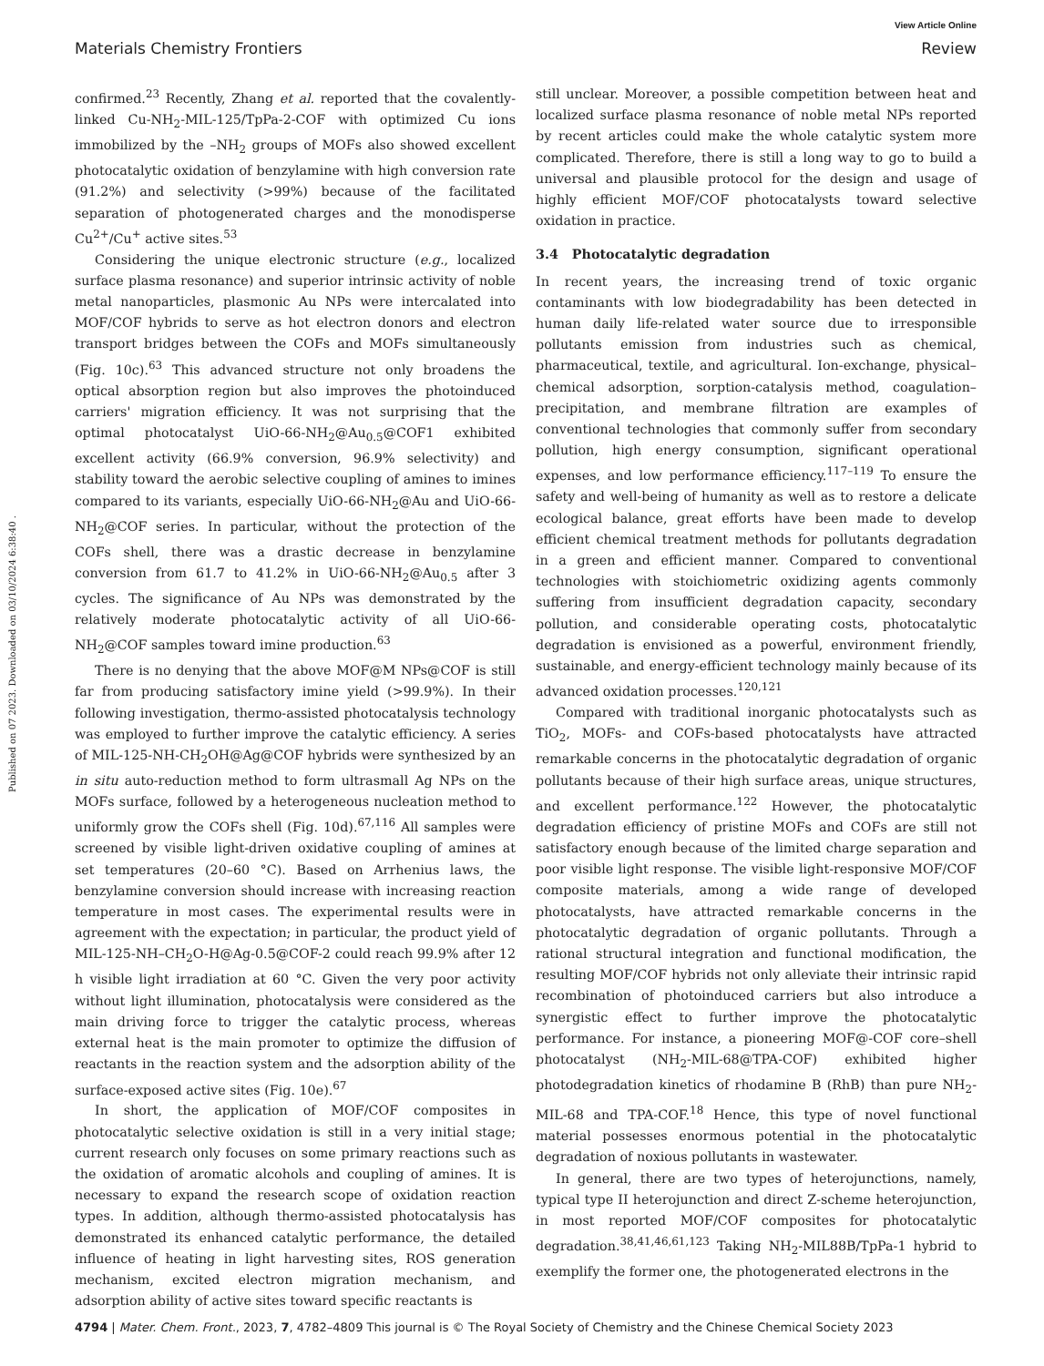View Article Online
Materials Chemistry Frontiers Review
Published on 07 2023. Downloaded on 03/10/2024 6:38:40 .
confirmed.<sup>23</sup> Recently, Zhang et al. reported that the covalently-linked Cu-NH<sub>2</sub>-MIL-125/TpPa-2-COF with optimized Cu ions immobilized by the –NH<sub>2</sub> groups of MOFs also showed excellent photocatalytic oxidation of benzylamine with high conversion rate (91.2%) and selectivity (>99%) because of the facilitated separation of photogenerated charges and the monodisperse Cu<sup>2+</sup>/Cu<sup>+</sup> active sites.<sup>53</sup>
Considering the unique electronic structure (e.g., localized surface plasma resonance) and superior intrinsic activity of noble metal nanoparticles, plasmonic Au NPs were intercalated into MOF/COF hybrids to serve as hot electron donors and electron transport bridges between the COFs and MOFs simultaneously (Fig. 10c).<sup>63</sup> This advanced structure not only broadens the optical absorption region but also improves the photoinduced carriers' migration efficiency. It was not surprising that the optimal photocatalyst UiO-66-NH<sub>2</sub>@Au<sub>0.5</sub>@COF1 exhibited excellent activity (66.9% conversion, 96.9% selectivity) and stability toward the aerobic selective coupling of amines to imines compared to its variants, especially UiO-66-NH<sub>2</sub>@Au and UiO-66-NH<sub>2</sub>@COF series. In particular, without the protection of the COFs shell, there was a drastic decrease in benzylamine conversion from 61.7 to 41.2% in UiO-66-NH<sub>2</sub>@Au<sub>0.5</sub> after 3 cycles. The significance of Au NPs was demonstrated by the relatively moderate photocatalytic activity of all UiO-66-NH<sub>2</sub>@COF samples toward imine production.<sup>63</sup>
There is no denying that the above MOF@M NPs@COF is still far from producing satisfactory imine yield (>99.9%). In their following investigation, thermo-assisted photocatalysis technology was employed to further improve the catalytic efficiency. A series of MIL-125-NH-CH<sub>2</sub>OH@Ag@COF hybrids were synthesized by an in situ auto-reduction method to form ultrasmall Ag NPs on the MOFs surface, followed by a heterogeneous nucleation method to uniformly grow the COFs shell (Fig. 10d).<sup>67,116</sup> All samples were screened by visible light-driven oxidative coupling of amines at set temperatures (20–60 °C). Based on Arrhenius laws, the benzylamine conversion should increase with increasing reaction temperature in most cases. The experimental results were in agreement with the expectation; in particular, the product yield of MIL-125-NH–CH<sub>2</sub>O-H@Ag-0.5@COF-2 could reach 99.9% after 12 h visible light irradiation at 60 °C. Given the very poor activity without light illumination, photocatalysis were considered as the main driving force to trigger the catalytic process, whereas external heat is the main promoter to optimize the diffusion of reactants in the reaction system and the adsorption ability of the surface-exposed active sites (Fig. 10e).<sup>67</sup>
In short, the application of MOF/COF composites in photocatalytic selective oxidation is still in a very initial stage; current research only focuses on some primary reactions such as the oxidation of aromatic alcohols and coupling of amines. It is necessary to expand the research scope of oxidation reaction types. In addition, although thermo-assisted photocatalysis has demonstrated its enhanced catalytic performance, the detailed influence of heating in light harvesting sites, ROS generation mechanism, excited electron migration mechanism, and adsorption ability of active sites toward specific reactants is
still unclear. Moreover, a possible competition between heat and localized surface plasma resonance of noble metal NPs reported by recent articles could make the whole catalytic system more complicated. Therefore, there is still a long way to go to build a universal and plausible protocol for the design and usage of highly efficient MOF/COF photocatalysts toward selective oxidation in practice.
3.4 Photocatalytic degradation
In recent years, the increasing trend of toxic organic contaminants with low biodegradability has been detected in human daily life-related water source due to irresponsible pollutants emission from industries such as chemical, pharmaceutical, textile, and agricultural. Ion-exchange, physical–chemical adsorption, sorption-catalysis method, coagulation–precipitation, and membrane filtration are examples of conventional technologies that commonly suffer from secondary pollution, high energy consumption, significant operational expenses, and low performance efficiency.<sup>117–119</sup> To ensure the safety and well-being of humanity as well as to restore a delicate ecological balance, great efforts have been made to develop efficient chemical treatment methods for pollutants degradation in a green and efficient manner. Compared to conventional technologies with stoichiometric oxidizing agents commonly suffering from insufficient degradation capacity, secondary pollution, and considerable operating costs, photocatalytic degradation is envisioned as a powerful, environment friendly, sustainable, and energy-efficient technology mainly because of its advanced oxidation processes.<sup>120,121</sup>
Compared with traditional inorganic photocatalysts such as TiO<sub>2</sub>, MOFs- and COFs-based photocatalysts have attracted remarkable concerns in the photocatalytic degradation of organic pollutants because of their high surface areas, unique structures, and excellent performance.<sup>122</sup> However, the photocatalytic degradation efficiency of pristine MOFs and COFs are still not satisfactory enough because of the limited charge separation and poor visible light response. The visible light-responsive MOF/COF composite materials, among a wide range of developed photocatalysts, have attracted remarkable concerns in the photocatalytic degradation of organic pollutants. Through a rational structural integration and functional modification, the resulting MOF/COF hybrids not only alleviate their intrinsic rapid recombination of photoinduced carriers but also introduce a synergistic effect to further improve the photocatalytic performance. For instance, a pioneering MOF@-COF core–shell photocatalyst (NH<sub>2</sub>-MIL-68@TPA-COF) exhibited higher photodegradation kinetics of rhodamine B (RhB) than pure NH<sub>2</sub>-MIL-68 and TPA-COF.<sup>18</sup> Hence, this type of novel functional material possesses enormous potential in the photocatalytic degradation of noxious pollutants in wastewater.
In general, there are two types of heterojunctions, namely, typical type II heterojunction and direct Z-scheme heterojunction, in most reported MOF/COF composites for photocatalytic degradation.<sup>38,41,46,61,123</sup> Taking NH<sub>2</sub>-MIL88B/TpPa-1 hybrid to exemplify the former one, the photogenerated electrons in the
4794 | Mater. Chem. Front., 2023, 7, 4782–4809 This journal is © The Royal Society of Chemistry and the Chinese Chemical Society 2023